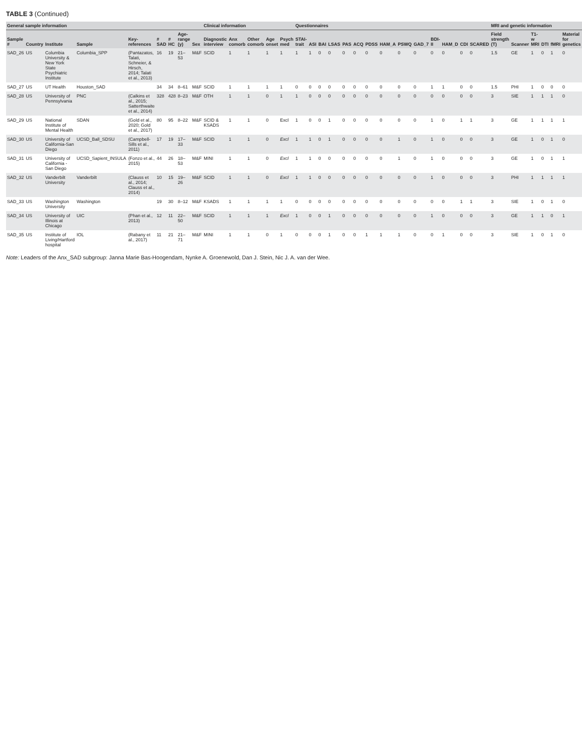TABLE 3 (Continued)
| General sample information | | | | | | | | | Clinical information | | | | | Questionnaires | | | | | | | | | | | | | | MRI and genetic information | | | | | |
| --- | --- | --- | --- | --- | --- | --- | --- | --- | --- | --- | --- | --- | --- | --- | --- | --- | --- | --- | --- | --- | --- | --- | --- | --- | --- | --- | --- | --- | --- | --- | --- | --- | --- |
| Sample # | Country | Institute | Sample | Key-references | # SAD | # HC | Age-range (y) | Sex | Diagnostic interview | Anx comorb | Other comorb | Age onset | Psych med | STAI-trait | ASI | BAI | LSAS | PAS | ACQ | PDSS | HAM_A | PSWQ | GAD_7 | BDI-II | HAM_D | CDI | SCARED | Field strength (T) | Scanner | T1-w MRI | DTI | fMRI | Material for genetics |
| SAD_26 | US | Columbia University & New York State Psychiatric Institute | Columbia_SPP | (Pantazatos, Talati, Schneier, & Hirsch, 2014; Talati et al., 2013) | 16 | 19 | 21–53 | M&F | SCID | 1 | 1 | 1 | 1 | 1 | 1 | 0 | 0 | 0 | 0 | 0 | 0 | 0 | 0 | 0 | 0 | 0 | 0 | 1.5 | GE | 1 | 0 | 1 | 0 |
| SAD_27 | US | UT Health | Houston_SAD | | 34 | 34 | 8–61 | M&F | SCID | 1 | 1 | 1 | 1 | 0 | 0 | 0 | 0 | 0 | 0 | 0 | 0 | 0 | 0 | 1 | 1 | 0 | 0 | 1.5 | PHI | 1 | 0 | 0 | 0 |
| SAD_28 | US | University of Pennsylvania | PNC | (Calkins et al., 2015; Satterthwaite et al., 2014) | 328 | 428 | 8–23 | M&F | OTH | 1 | 1 | 0 | 1 | 1 | 0 | 0 | 0 | 0 | 0 | 0 | 0 | 0 | 0 | 0 | 0 | 0 | 0 | 3 | SIE | 1 | 1 | 1 | 0 |
| SAD_29 | US | National Institute of Mental Health | SDAN | (Gold et al., 2020; Gold et al., 2017) | 80 | 95 | 8–22 | M&F | SCID & KSADS | 1 | 1 | 0 | Excl | 1 | 0 | 0 | 1 | 0 | 0 | 0 | 0 | 0 | 0 | 1 | 0 | 1 | 1 | 3 | GE | 1 | 1 | 1 | 1 |
| SAD_30 | US | University of California-San Diego | UCSD_Ball_SDSU | (Campbell-Sills et al., 2011) | 17 | 19 | 17–33 | M&F | SCID | 1 | 1 | 0 | Excl | 1 | 1 | 0 | 1 | 0 | 0 | 0 | 0 | 1 | 0 | 1 | 0 | 0 | 0 | 3 | GE | 1 | 0 | 1 | 0 |
| SAD_31 | US | University of California - San Diego | UCSD_Sapient_INSULA | (Fonzo et al., 2015) | 44 | 26 | 18–53 | M&F | MINI | 1 | 1 | 0 | Excl | 1 | 1 | 0 | 0 | 0 | 0 | 0 | 0 | 1 | 0 | 1 | 0 | 0 | 0 | 3 | GE | 1 | 0 | 1 | 1 |
| SAD_32 | US | Vanderbilt University | Vanderbilt | (Clauss et al., 2014; Clauss et al., 2014) | 10 | 15 | 19–26 | M&F | SCID | 1 | 1 | 0 | Excl | 1 | 1 | 0 | 0 | 0 | 0 | 0 | 0 | 0 | 0 | 1 | 0 | 0 | 0 | 3 | PHI | 1 | 1 | 1 | 1 |
| SAD_33 | US | Washington University | Washington | | 19 | 30 | 8–12 | M&F | KSADS | 1 | 1 | 1 | 1 | 0 | 0 | 0 | 0 | 0 | 0 | 0 | 0 | 0 | 0 | 0 | 0 | 1 | 1 | 3 | SIE | 1 | 0 | 1 | 0 |
| SAD_34 | US | University of Illinois at Chicago | UIC | (Phan et al., 2013) | 12 | 11 | 22–50 | M&F | SCID | 1 | 1 | 1 | Excl | 1 | 0 | 0 | 1 | 0 | 0 | 0 | 0 | 0 | 0 | 1 | 0 | 0 | 0 | 3 | GE | 1 | 1 | 0 | 1 |
| SAD_35 | US | Institute of Living/Hartford hospital | IOL | (Rabany et al., 2017) | 11 | 21 | 21–71 | M&F | MINI | 1 | 1 | 0 | 1 | 0 | 0 | 0 | 1 | 0 | 0 | 1 | 1 | 1 | 0 | 0 | 1 | 0 | 0 | 3 | SIE | 1 | 0 | 1 | 0 |
Note: Leaders of the Anx_SAD subgroup: Janna Marie Bas-Hoogendam, Nynke A. Groenewold, Dan J. Stein, Nic J. A. van der Wee.